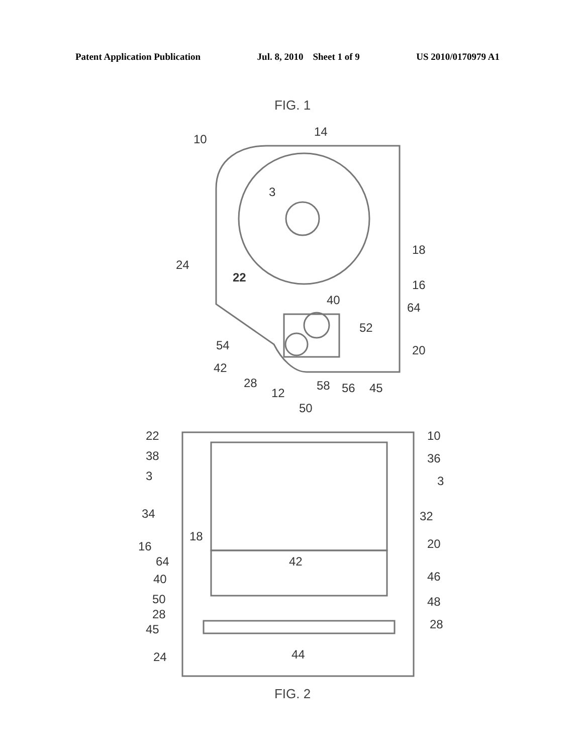Patent Application Publication Jul. 8, 2010 Sheet 1 of 9 US 2010/0170979 A1
FIG. 1
10
14
3
18
24
22
16
40
64
52
54
20
42
28
58
56
45
12
50
22
10
38
36
3
3
34
32
18
16
20
64
42
40
46
50
48
28
45
28
44
24
FIG. 2